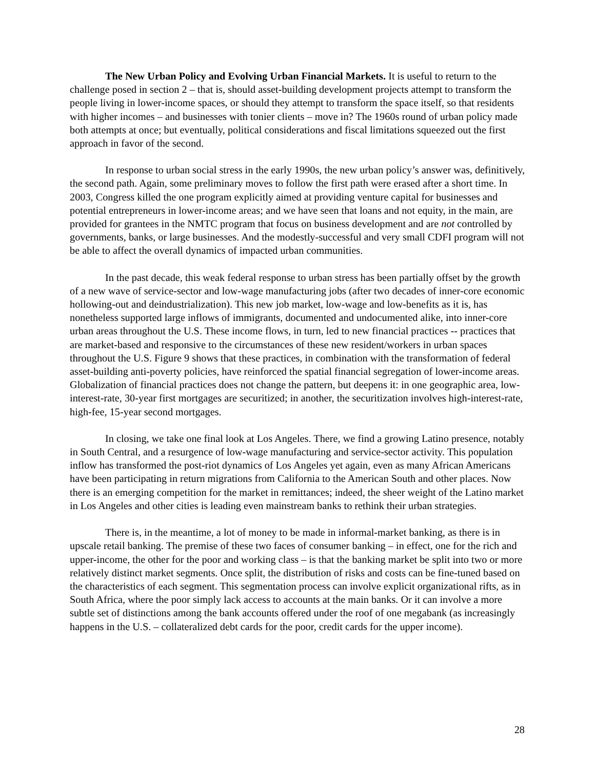The New Urban Policy and Evolving Urban Financial Markets. It is useful to return to the challenge posed in section 2 – that is, should asset-building development projects attempt to transform the people living in lower-income spaces, or should they attempt to transform the space itself, so that residents with higher incomes – and businesses with tonier clients – move in? The 1960s round of urban policy made both attempts at once; but eventually, political considerations and fiscal limitations squeezed out the first approach in favor of the second.
In response to urban social stress in the early 1990s, the new urban policy’s answer was, definitively, the second path. Again, some preliminary moves to follow the first path were erased after a short time. In 2003, Congress killed the one program explicitly aimed at providing venture capital for businesses and potential entrepreneurs in lower-income areas; and we have seen that loans and not equity, in the main, are provided for grantees in the NMTC program that focus on business development and are not controlled by governments, banks, or large businesses. And the modestly-successful and very small CDFI program will not be able to affect the overall dynamics of impacted urban communities.
In the past decade, this weak federal response to urban stress has been partially offset by the growth of a new wave of service-sector and low-wage manufacturing jobs (after two decades of inner-core economic hollowing-out and deindustrialization). This new job market, low-wage and low-benefits as it is, has nonetheless supported large inflows of immigrants, documented and undocumented alike, into inner-core urban areas throughout the U.S. These income flows, in turn, led to new financial practices -- practices that are market-based and responsive to the circumstances of these new resident/workers in urban spaces throughout the U.S. Figure 9 shows that these practices, in combination with the transformation of federal asset-building anti-poverty policies, have reinforced the spatial financial segregation of lower-income areas. Globalization of financial practices does not change the pattern, but deepens it: in one geographic area, low-interest-rate, 30-year first mortgages are securitized; in another, the securitization involves high-interest-rate, high-fee, 15-year second mortgages.
In closing, we take one final look at Los Angeles. There, we find a growing Latino presence, notably in South Central, and a resurgence of low-wage manufacturing and service-sector activity. This population inflow has transformed the post-riot dynamics of Los Angeles yet again, even as many African Americans have been participating in return migrations from California to the American South and other places. Now there is an emerging competition for the market in remittances; indeed, the sheer weight of the Latino market in Los Angeles and other cities is leading even mainstream banks to rethink their urban strategies.
There is, in the meantime, a lot of money to be made in informal-market banking, as there is in upscale retail banking. The premise of these two faces of consumer banking – in effect, one for the rich and upper-income, the other for the poor and working class – is that the banking market be split into two or more relatively distinct market segments. Once split, the distribution of risks and costs can be fine-tuned based on the characteristics of each segment. This segmentation process can involve explicit organizational rifts, as in South Africa, where the poor simply lack access to accounts at the main banks. Or it can involve a more subtle set of distinctions among the bank accounts offered under the roof of one megabank (as increasingly happens in the U.S. – collateralized debt cards for the poor, credit cards for the upper income).
28